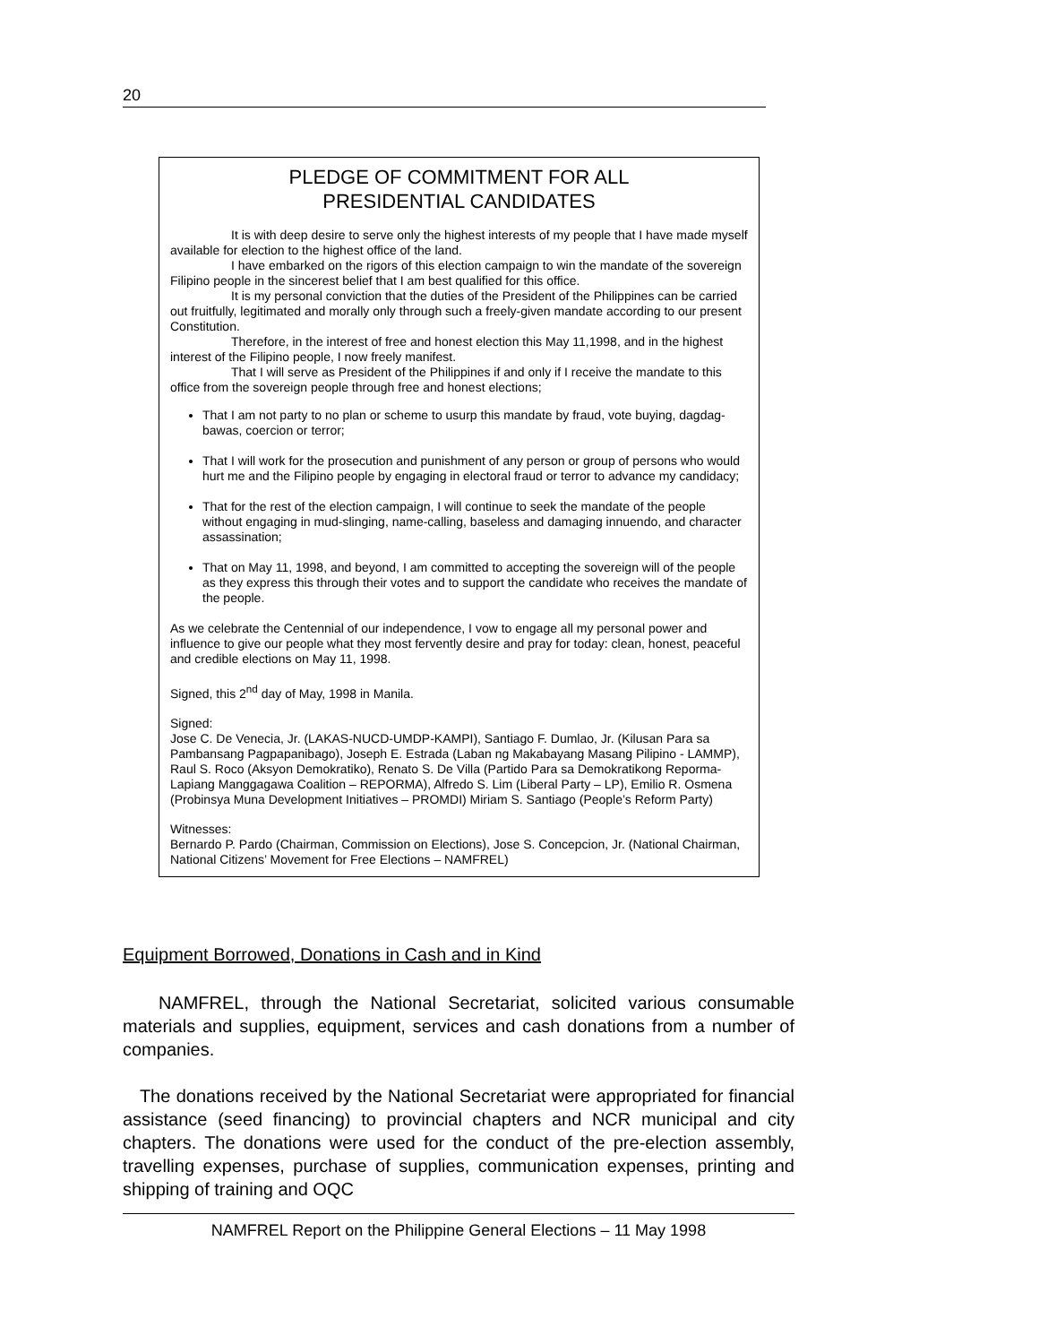20
PLEDGE OF COMMITMENT FOR ALL
PRESIDENTIAL CANDIDATES
It is with deep desire to serve only the highest interests of my people that I have made myself available for election to the highest office of the land.
I have embarked on the rigors of this election campaign to win the mandate of the sovereign Filipino people in the sincerest belief that I am best qualified for this office.
It is my personal conviction that the duties of the President of the Philippines can be carried out fruitfully, legitimated and morally only through such a freely-given mandate according to our present Constitution.
Therefore, in the interest of free and honest election this May 11,1998, and in the highest interest of the Filipino people, I now freely manifest.
That I will serve as President of the Philippines if and only if I receive the mandate to this office from the sovereign people through free and honest elections;
That I am not party to no plan or scheme to usurp this mandate by fraud, vote buying, dagdag-bawas, coercion or terror;
That I will work for the prosecution and punishment of any person or group of persons who would hurt me and the Filipino people by engaging in electoral fraud or terror to advance my candidacy;
That for the rest of the election campaign, I will continue to seek the mandate of the people without engaging in mud-slinging, name-calling, baseless and damaging innuendo, and character assassination;
That on May 11, 1998, and beyond, I am committed to accepting the sovereign will of the people as they express this through their votes and to support the candidate who receives the mandate of the people.
As we celebrate the Centennial of our independence, I vow to engage all my personal power and influence to give our people what they most fervently desire and pray for today: clean, honest, peaceful and credible elections on May 11, 1998.
Signed, this 2<sup>nd</sup> day of May, 1998 in Manila.
Signed:
Jose C. De Venecia, Jr. (LAKAS-NUCD-UMDP-KAMPI), Santiago F. Dumlao, Jr. (Kilusan Para sa Pambansang Pagpapanibago), Joseph E. Estrada (Laban ng Makabayang Masang Pilipino - LAMMP), Raul S. Roco (Aksyon Demokratiko), Renato S. De Villa (Partido Para sa Demokratikong Reporma-Lapiang Manggagawa Coalition – REPORMA), Alfredo S. Lim (Liberal Party – LP), Emilio R. Osmena (Probinsya Muna Development Initiatives – PROMDI) Miriam S. Santiago (People’s Reform Party)
Witnesses:
Bernardo P. Pardo (Chairman, Commission on Elections), Jose S. Concepcion, Jr. (National Chairman, National Citizens’ Movement for Free Elections – NAMFREL)
Equipment Borrowed, Donations in Cash and in Kind
NAMFREL, through the National Secretariat, solicited various consumable materials and supplies, equipment, services and cash donations from a number of companies.
The donations received by the National Secretariat were appropriated for financial assistance (seed financing) to provincial chapters and NCR municipal and city chapters. The donations were used for the conduct of the pre-election assembly, travelling expenses, purchase of supplies, communication expenses, printing and shipping of training and OQC
NAMFREL Report on the Philippine General Elections – 11 May 1998